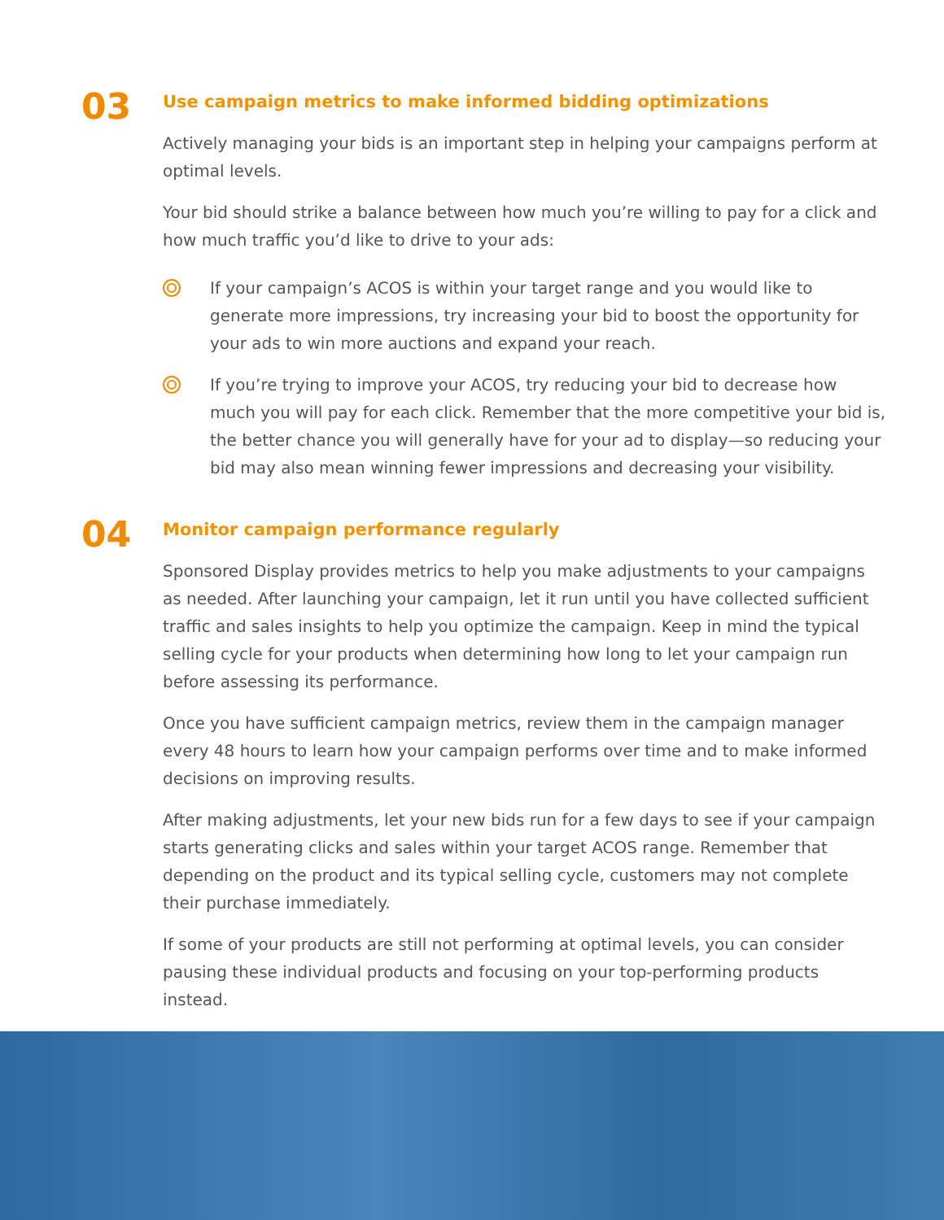03
Use campaign metrics to make informed bidding optimizations
Actively managing your bids is an important step in helping your campaigns perform at optimal levels.
Your bid should strike a balance between how much you’re willing to pay for a click and how much traffic you’d like to drive to your ads:
If your campaign’s ACOS is within your target range and you would like to generate more impressions, try increasing your bid to boost the opportunity for your ads to win more auctions and expand your reach.
If you’re trying to improve your ACOS, try reducing your bid to decrease how much you will pay for each click. Remember that the more competitive your bid is, the better chance you will generally have for your ad to display—so reducing your bid may also mean winning fewer impressions and decreasing your visibility.
04
Monitor campaign performance regularly
Sponsored Display provides metrics to help you make adjustments to your campaigns as needed. After launching your campaign, let it run until you have collected sufficient traffic and sales insights to help you optimize the campaign. Keep in mind the typical selling cycle for your products when determining how long to let your campaign run before assessing its performance.
Once you have sufficient campaign metrics, review them in the campaign manager every 48 hours to learn how your campaign performs over time and to make informed decisions on improving results.
After making adjustments, let your new bids run for a few days to see if your campaign starts generating clicks and sales within your target ACOS range. Remember that depending on the product and its typical selling cycle, customers may not complete their purchase immediately.
If some of your products are still not performing at optimal levels, you can consider pausing these individual products and focusing on your top-performing products instead.